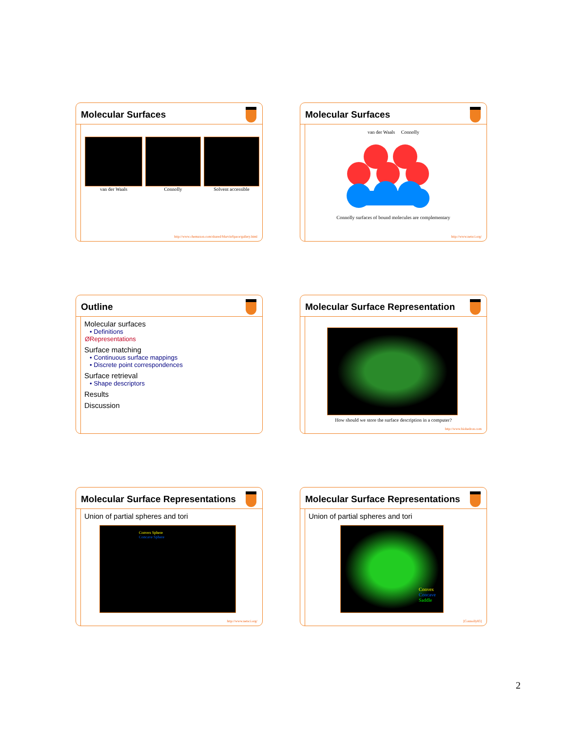Molecular Surfaces
van der Waals Connolly Solvent accessible
http://www.chemaxon.com/shared/MarvinSpace/gallery.html
Molecular Surfaces
van der Waals Connolly
Connolly surfaces of bound molecules are complementary
http://www.netsci.org/
Outline
Molecular surfaces
• Definitions
ØRepresentations
Surface matching
• Continuous surface mappings
• Discrete point correspondences
Surface retrieval
• Shape descriptors
Results
Discussion
Molecular Surface Representation
How should we store the surface description in a computer?
http://www.biohedron.com
Molecular Surface Representations
Union of partial spheres and tori
Convex Sphere
Concave Sphere
http://www.netsci.org/
Molecular Surface Representations
Union of partial spheres and tori
Convex
Concave
Saddle
[Connolly83]
2